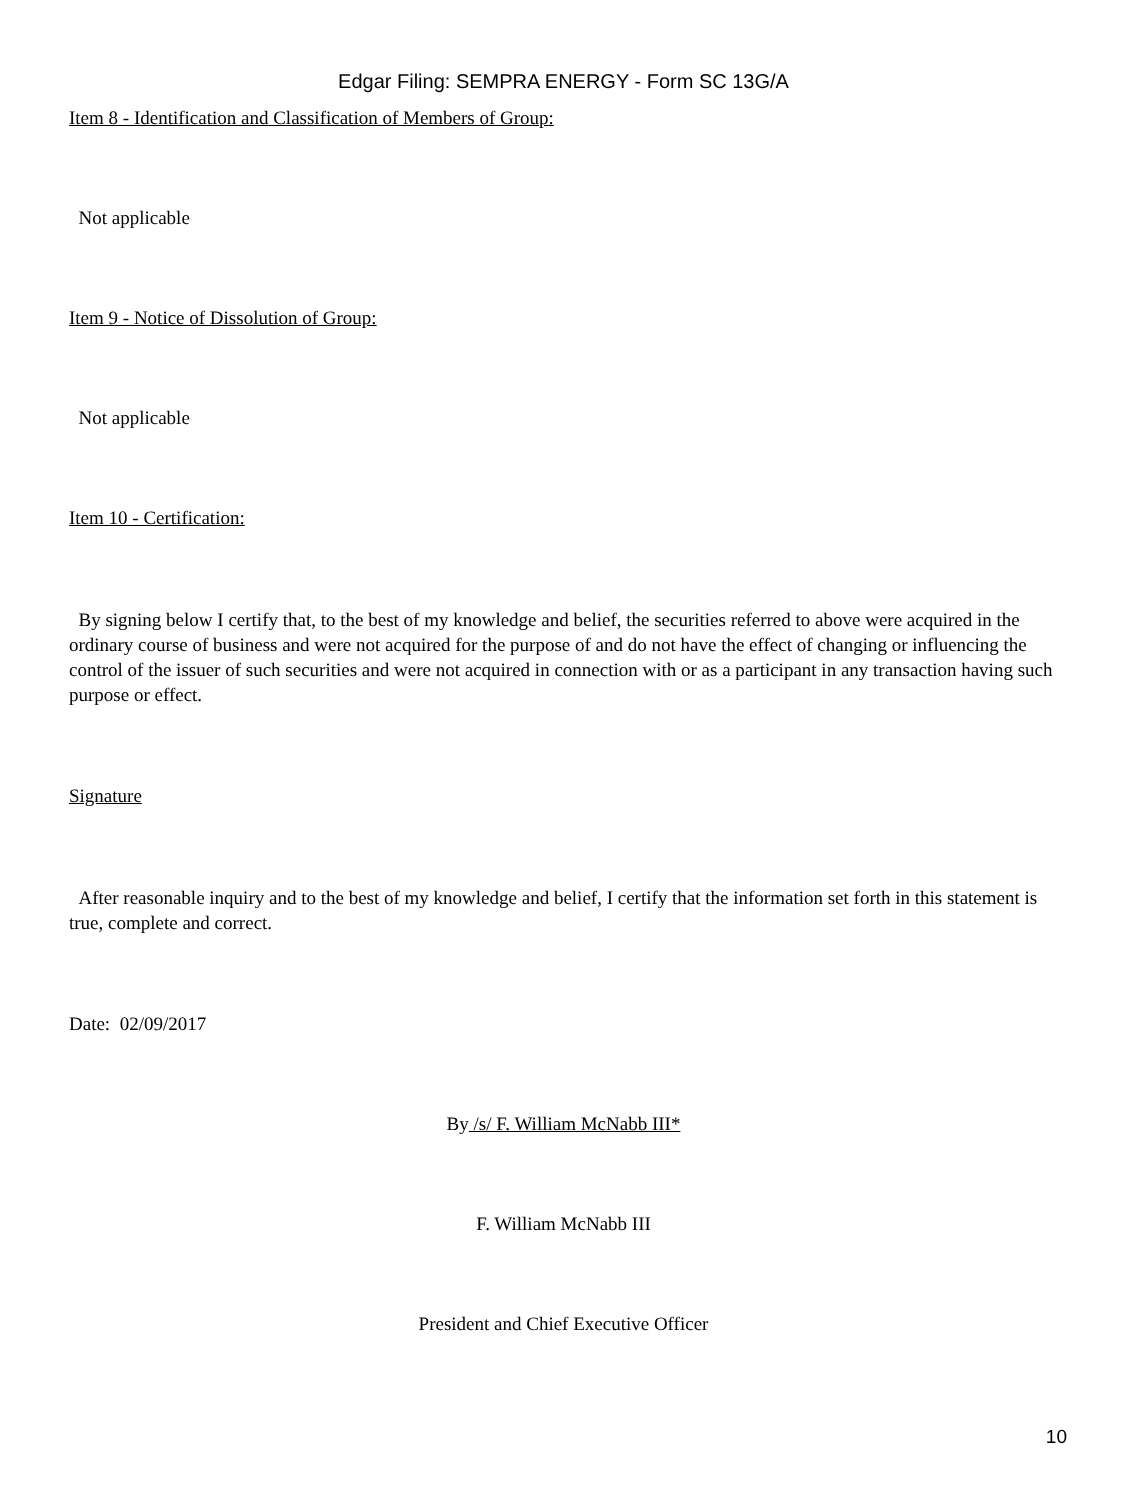Edgar Filing: SEMPRA ENERGY - Form SC 13G/A
Item 8 - Identification and Classification of Members of Group:
Not applicable
Item 9 - Notice of Dissolution of Group:
Not applicable
Item 10 - Certification:
By signing below I certify that, to the best of my knowledge and belief, the securities referred to above were acquired in the ordinary course of business and were not acquired for the purpose of and do not have the effect of changing or influencing the control of the issuer of such securities and were not acquired in connection with or as a participant in any transaction having such purpose or effect.
Signature
After reasonable inquiry and to the best of my knowledge and belief, I certify that the information set forth in this statement is true, complete and correct.
Date: 02/09/2017
By /s/ F. William McNabb III*
F. William McNabb III
President and Chief Executive Officer
10